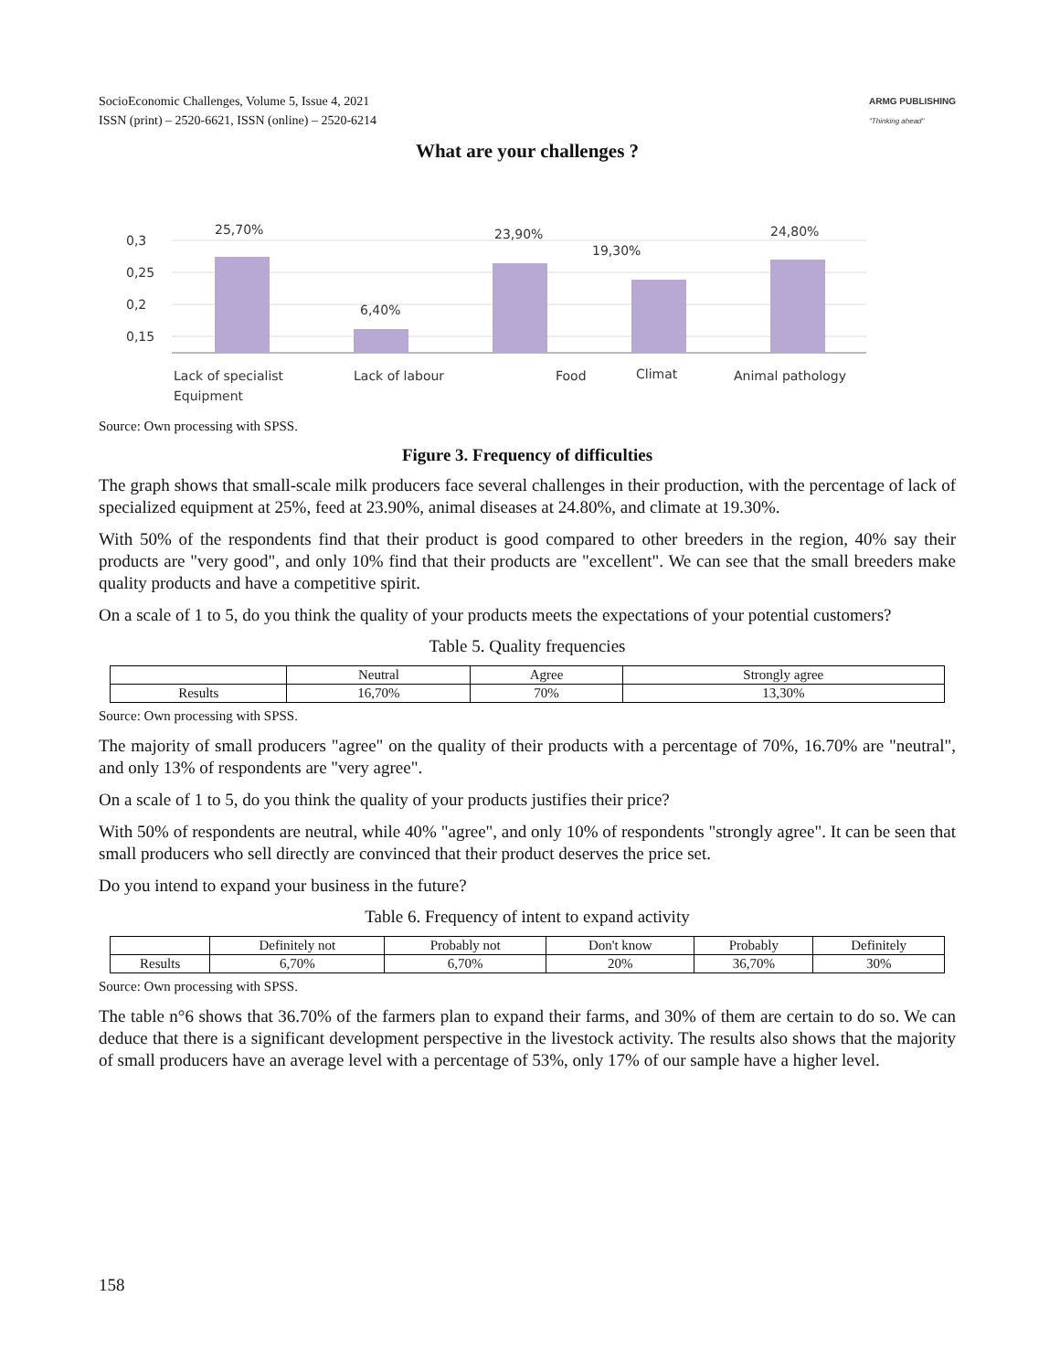SocioEconomic Challenges, Volume 5, Issue 4, 2021
ISSN (print) – 2520-6621, ISSN (online) – 2520-6214
ARMG PUBLISHING
"Thinking ahead"
What are your challenges ?
0,3
0,25
0,2
0,15
25,70%
6,40%
23,90%
19,30%
24,80%
Lack of specialist
Equipment
Lack of labour
Food
Climat
Animal pathology
Source: Own processing with SPSS.
Figure 3. Frequency of difficulties
The graph shows that small-scale milk producers face several challenges in their production, with the percentage of lack of specialized equipment at 25%, feed at 23.90%, animal diseases at 24.80%, and climate at 19.30%.
With 50% of the respondents find that their product is good compared to other breeders in the region, 40% say their products are "very good", and only 10% find that their products are "excellent". We can see that the small breeders make quality products and have a competitive spirit.
On a scale of 1 to 5, do you think the quality of your products meets the expectations of your potential customers?
Table 5. Quality frequencies
| | Neutral | Agree | Strongly agree |
| --- | --- | --- | --- |
| Results | 16,70% | 70% | 13,30% |
Source: Own processing with SPSS.
The majority of small producers "agree" on the quality of their products with a percentage of 70%, 16.70% are "neutral", and only 13% of respondents are "very agree".
On a scale of 1 to 5, do you think the quality of your products justifies their price?
With 50% of respondents are neutral, while 40% "agree", and only 10% of respondents "strongly agree". It can be seen that small producers who sell directly are convinced that their product deserves the price set.
Do you intend to expand your business in the future?
Table 6. Frequency of intent to expand activity
| | Definitely not | Probably not | Don't know | Probably | Definitely |
| --- | --- | --- | --- | --- | --- |
| Results | 6,70% | 6,70% | 20% | 36,70% | 30% |
Source: Own processing with SPSS.
The table n°6 shows that 36.70% of the farmers plan to expand their farms, and 30% of them are certain to do so. We can deduce that there is a significant development perspective in the livestock activity. The results also shows that the majority of small producers have an average level with a percentage of 53%, only 17% of our sample have a higher level.
158